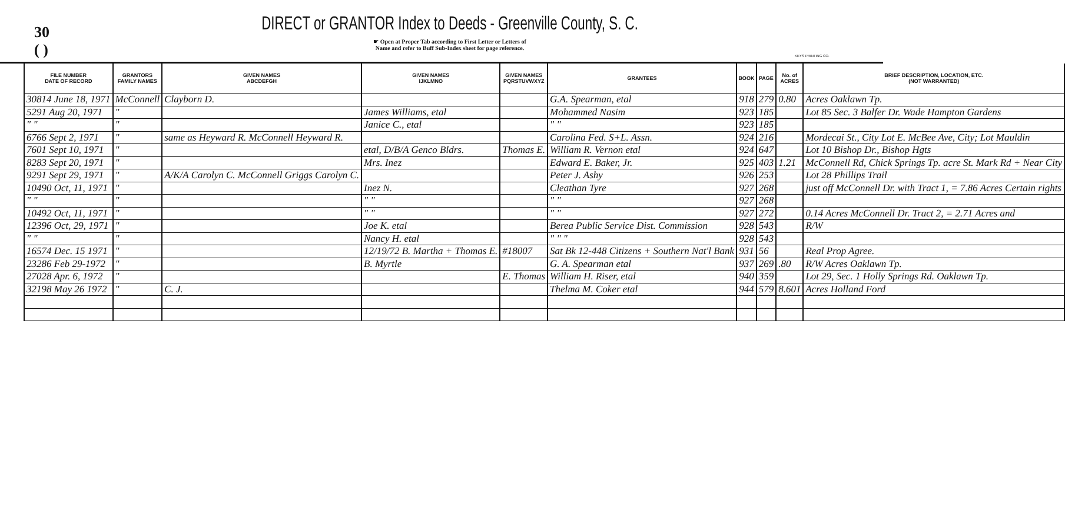30
( )
DIRECT or GRANTOR Index to Deeds - Greenville County, S. C.
☛ Open at Proper Tab according to First Letter or Letters of
Name and refer to Buff Sub-Index sheet for page reference.
KEYS PRINTING CO.
| FILE NUMBER DATE OF RECORD | GRANTORS FAMILY NAMES | GIVEN NAMES ABCDEFGH | GIVEN NAMES IJKLMNO | GIVEN NAMES PQRSTUVWXYZ | GRANTEES | BOOK | PAGE | No. of ACRES | BRIEF DESCRIPTION, LOCATION, ETC. (NOT WARRANTED) |
| --- | --- | --- | --- | --- | --- | --- | --- | --- | --- |
| 30814 June 18, 1971 | McConnell | Clayborn D. | | | G.A. Spearman, etal | 918 | 279 | 0.80 | Acres Oaklawn Tp. |
| 5291 Aug 20, 1971 | " | | James Williams, etal | | Mohammed Nasim | 923 | 185 | | Lot 85 Sec. 3 Balfer Dr. Wade Hampton Gardens |
| " " | " | | Janice C., etal | | " " | 923 | 185 | | |
| 6766 Sept 2, 1971 | " | same as Heyward R. McConnell Heyward R. | | | Carolina Fed. S+L. Assn. | 924 | 216 | | Mordecai St., City Lot E. McBee Ave, City; Lot Mauldin |
| 7601 Sept 10, 1971 | " | | etal, D/B/A Genco Bldrs. | Thomas E. | William R. Vernon etal | 924 | 647 | | Lot 10 Bishop Dr., Bishop Hgts |
| 8283 Sept 20, 1971 | " | | Mrs. Inez | | Edward E. Baker, Jr. | 925 | 403 | 1.21 | McConnell Rd, Chick Springs Tp. acre St. Mark Rd + Near City |
| 9291 Sept 29, 1971 | " | A/K/A Carolyn C. McConnell Griggs Carolyn C. | | | Peter J. Ashy | 926 | 253 | | Lot 28 Phillips Trail |
| 10490 Oct, 11, 1971 | " | | Inez N. | | Cleathan Tyre | 927 | 268 | | just off McConnell Dr. with Tract 1, = 7.86 Acres Certain rights |
| " " | " | | " " | | " " | 927 | 268 | | |
| 10492 Oct, 11, 1971 | " | | " " | | " " | 927 | 272 | | 0.14 Acres McConnell Dr. Tract 2, = 2.71 Acres and |
| 12396 Oct, 29, 1971 | " | | Joe K. etal | | Berea Public Service Dist. Commission | 928 | 543 | | R/W |
| " " | " | | Nancy H. etal | | " " " | 928 | 543 | | |
| 16574 Dec. 15 1971 | " | | 12/19/72 B. Martha + Thomas E. | #18007 | Sat Bk 12-448 Citizens + Southern Nat'l Bank | 931 | 56 | | Real Prop Agree. |
| 23286 Feb 29-1972 | " | | B. Myrtle | | G. A. Spearman etal | 937 | 269 | .80 | R/W Acres Oaklawn Tp. |
| 27028 Apr. 6, 1972 | " | | | E. Thomas | William H. Riser, etal | 940 | 359 | | Lot 29, Sec. 1 Holly Springs Rd. Oaklawn Tp. |
| 32198 May 26 1972 | " | C. J. | | | Thelma M. Coker etal | 944 | 579 | 8.601 | Acres Holland Ford |